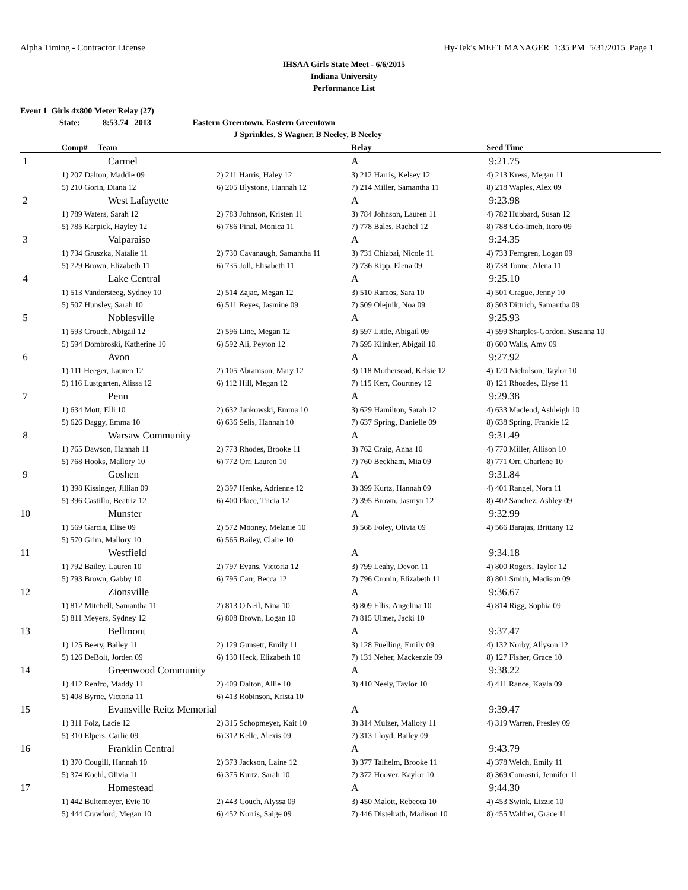Alpha Timing - Contractor License Hy-Tek's MEET MANAGER 1:35 PM 5/31/2015 Page 1
IHSAA Girls State Meet - 6/6/2015
Indiana University
Performance List
Event 1 Girls 4x800 Meter Relay (27)
State: 8:53.74 2013 Eastern Greentown, Eastern Greentown
J Sprinkles, S Wagner, B Neeley, B Neeley
| | Comp# Team | | Relay | Seed Time |
| --- | --- | --- | --- | --- |
| 1 | Carmel | | A | 9:21.75 |
| | 1) 207 Dalton, Maddie 09 | 2) 211 Harris, Haley 12 | 3) 212 Harris, Kelsey 12 | 4) 213 Kress, Megan 11 |
| | 5) 210 Gorin, Diana 12 | 6) 205 Blystone, Hannah 12 | 7) 214 Miller, Samantha 11 | 8) 218 Waples, Alex 09 |
| 2 | West Lafayette | | A | 9:23.98 |
| | 1) 789 Waters, Sarah 12 | 2) 783 Johnson, Kristen 11 | 3) 784 Johnson, Lauren 11 | 4) 782 Hubbard, Susan 12 |
| | 5) 785 Karpick, Hayley 12 | 6) 786 Pinal, Monica 11 | 7) 778 Bales, Rachel 12 | 8) 788 Udo-Imeh, Itoro 09 |
| 3 | Valparaiso | | A | 9:24.35 |
| | 1) 734 Gruszka, Natalie 11 | 2) 730 Cavanaugh, Samantha 11 | 3) 731 Chiabai, Nicole 11 | 4) 733 Ferngren, Logan 09 |
| | 5) 729 Brown, Elizabeth 11 | 6) 735 Joll, Elisabeth 11 | 7) 736 Kipp, Elena 09 | 8) 738 Tonne, Alena 11 |
| 4 | Lake Central | | A | 9:25.10 |
| | 1) 513 Vandersteeg, Sydney 10 | 2) 514 Zajac, Megan 12 | 3) 510 Ramos, Sara 10 | 4) 501 Crague, Jenny 10 |
| | 5) 507 Hunsley, Sarah 10 | 6) 511 Reyes, Jasmine 09 | 7) 509 Olejnik, Noa 09 | 8) 503 Dittrich, Samantha 09 |
| 5 | Noblesville | | A | 9:25.93 |
| | 1) 593 Crouch, Abigail 12 | 2) 596 Line, Megan 12 | 3) 597 Little, Abigail 09 | 4) 599 Sharples-Gordon, Susanna 10 |
| | 5) 594 Dombroski, Katherine 10 | 6) 592 Ali, Peyton 12 | 7) 595 Klinker, Abigail 10 | 8) 600 Walls, Amy 09 |
| 6 | Avon | | A | 9:27.92 |
| | 1) 111 Heeger, Lauren 12 | 2) 105 Abramson, Mary 12 | 3) 118 Mothersead, Kelsie 12 | 4) 120 Nicholson, Taylor 10 |
| | 5) 116 Lustgarten, Alissa 12 | 6) 112 Hill, Megan 12 | 7) 115 Kerr, Courtney 12 | 8) 121 Rhoades, Elyse 11 |
| 7 | Penn | | A | 9:29.38 |
| | 1) 634 Mott, Elli 10 | 2) 632 Jankowski, Emma 10 | 3) 629 Hamilton, Sarah 12 | 4) 633 Macleod, Ashleigh 10 |
| | 5) 626 Daggy, Emma 10 | 6) 636 Selis, Hannah 10 | 7) 637 Spring, Danielle 09 | 8) 638 Spring, Frankie 12 |
| 8 | Warsaw Community | | A | 9:31.49 |
| | 1) 765 Dawson, Hannah 11 | 2) 773 Rhodes, Brooke 11 | 3) 762 Craig, Anna 10 | 4) 770 Miller, Allison 10 |
| | 5) 768 Hooks, Mallory 10 | 6) 772 Orr, Lauren 10 | 7) 760 Beckham, Mia 09 | 8) 771 Orr, Charlene 10 |
| 9 | Goshen | | A | 9:31.84 |
| | 1) 398 Kissinger, Jillian 09 | 2) 397 Henke, Adrienne 12 | 3) 399 Kurtz, Hannah 09 | 4) 401 Rangel, Nora 11 |
| | 5) 396 Castillo, Beatriz 12 | 6) 400 Place, Tricia 12 | 7) 395 Brown, Jasmyn 12 | 8) 402 Sanchez, Ashley 09 |
| 10 | Munster | | A | 9:32.99 |
| | 1) 569 Garcia, Elise 09 | 2) 572 Mooney, Melanie 10 | 3) 568 Foley, Olivia 09 | 4) 566 Barajas, Brittany 12 |
| | 5) 570 Grim, Mallory 10 | 6) 565 Bailey, Claire 10 | | |
| 11 | Westfield | | A | 9:34.18 |
| | 1) 792 Bailey, Lauren 10 | 2) 797 Evans, Victoria 12 | 3) 799 Leahy, Devon 11 | 4) 800 Rogers, Taylor 12 |
| | 5) 793 Brown, Gabby 10 | 6) 795 Carr, Becca 12 | 7) 796 Cronin, Elizabeth 11 | 8) 801 Smith, Madison 09 |
| 12 | Zionsville | | A | 9:36.67 |
| | 1) 812 Mitchell, Samantha 11 | 2) 813 O'Neil, Nina 10 | 3) 809 Ellis, Angelina 10 | 4) 814 Rigg, Sophia 09 |
| | 5) 811 Meyers, Sydney 12 | 6) 808 Brown, Logan 10 | 7) 815 Ulmer, Jacki 10 | |
| 13 | Bellmont | | A | 9:37.47 |
| | 1) 125 Beery, Bailey 11 | 2) 129 Gunsett, Emily 11 | 3) 128 Fuelling, Emily 09 | 4) 132 Norby, Allyson 12 |
| | 5) 126 DeBolt, Jorden 09 | 6) 130 Heck, Elizabeth 10 | 7) 131 Neher, Mackenzie 09 | 8) 127 Fisher, Grace 10 |
| 14 | Greenwood Community | | A | 9:38.22 |
| | 1) 412 Renfro, Maddy 11 | 2) 409 Dalton, Allie 10 | 3) 410 Neely, Taylor 10 | 4) 411 Rance, Kayla 09 |
| | 5) 408 Byrne, Victoria 11 | 6) 413 Robinson, Krista 10 | | |
| 15 | Evansville Reitz Memorial | | A | 9:39.47 |
| | 1) 311 Folz, Lacie 12 | 2) 315 Schopmeyer, Kait 10 | 3) 314 Mulzer, Mallory 11 | 4) 319 Warren, Presley 09 |
| | 5) 310 Elpers, Carlie 09 | 6) 312 Kelle, Alexis 09 | 7) 313 Lloyd, Bailey 09 | |
| 16 | Franklin Central | | A | 9:43.79 |
| | 1) 370 Cougill, Hannah 10 | 2) 373 Jackson, Laine 12 | 3) 377 Talhelm, Brooke 11 | 4) 378 Welch, Emily 11 |
| | 5) 374 Koehl, Olivia 11 | 6) 375 Kurtz, Sarah 10 | 7) 372 Hoover, Kaylor 10 | 8) 369 Comastri, Jennifer 11 |
| 17 | Homestead | | A | 9:44.30 |
| | 1) 442 Bultemeyer, Evie 10 | 2) 443 Couch, Alyssa 09 | 3) 450 Malott, Rebecca 10 | 4) 453 Swink, Lizzie 10 |
| | 5) 444 Crawford, Megan 10 | 6) 452 Norris, Saige 09 | 7) 446 Distelrath, Madison 10 | 8) 455 Walther, Grace 11 |